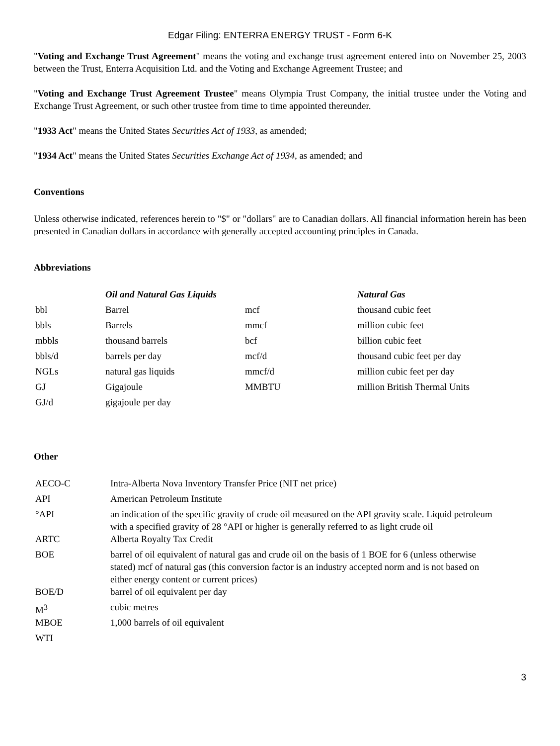Edgar Filing: ENTERRA ENERGY TRUST - Form 6-K
"Voting and Exchange Trust Agreement" means the voting and exchange trust agreement entered into on November 25, 2003 between the Trust, Enterra Acquisition Ltd. and the Voting and Exchange Agreement Trustee; and
"Voting and Exchange Trust Agreement Trustee" means Olympia Trust Company, the initial trustee under the Voting and Exchange Trust Agreement, or such other trustee from time to time appointed thereunder.
"1933 Act" means the United States Securities Act of 1933, as amended;
"1934 Act" means the United States Securities Exchange Act of 1934, as amended; and
Conventions
Unless otherwise indicated, references herein to "$" or "dollars" are to Canadian dollars. All financial information herein has been presented in Canadian dollars in accordance with generally accepted accounting principles in Canada.
Abbreviations
| | Oil and Natural Gas Liquids | | Natural Gas |
| bbl | Barrel | mcf | thousand cubic feet |
| bbls | Barrels | mmcf | million cubic feet |
| mbbls | thousand barrels | bcf | billion cubic feet |
| bbls/d | barrels per day | mcf/d | thousand cubic feet per day |
| NGLs | natural gas liquids | mmcf/d | million cubic feet per day |
| GJ | Gigajoule | MMBTU | million British Thermal Units |
| GJ/d | gigajoule per day | | |
Other
| AECO-C | Intra-Alberta Nova Inventory Transfer Price (NIT net price) |
| API | American Petroleum Institute |
| °API | an indication of the specific gravity of crude oil measured on the API gravity scale. Liquid petroleum with a specified gravity of 28 °API or higher is generally referred to as light crude oil |
| ARTC | Alberta Royalty Tax Credit |
| BOE | barrel of oil equivalent of natural gas and crude oil on the basis of 1 BOE for 6 (unless otherwise stated) mcf of natural gas (this conversion factor is an industry accepted norm and is not based on either energy content or current prices) |
| BOE/D | barrel of oil equivalent per day |
| M<sup>3</sup> | cubic metres |
| MBOE | 1,000 barrels of oil equivalent |
| WTI | |
3